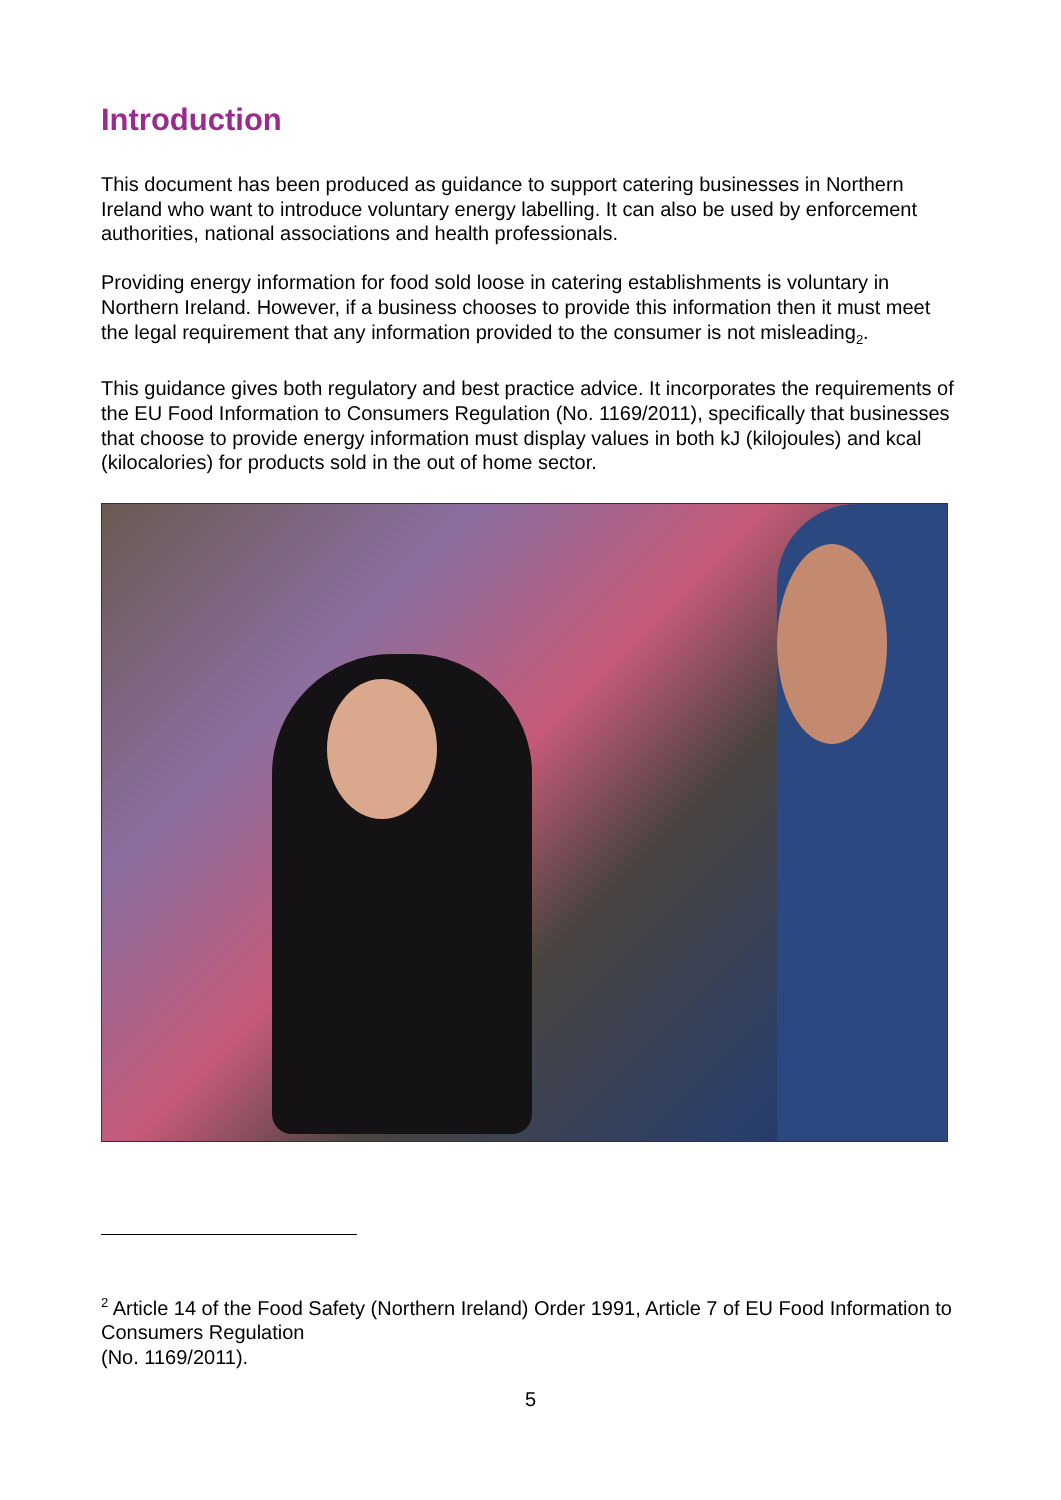Introduction
This document has been produced as guidance to support catering businesses in Northern Ireland who want to introduce voluntary energy labelling. It can also be used by enforcement authorities, national associations and health professionals.
Providing energy information for food sold loose in catering establishments is voluntary in Northern Ireland. However, if a business chooses to provide this information then it must meet the legal requirement that any information provided to the consumer is not misleading<sub>2</sub>.
This guidance gives both regulatory and best practice advice. It incorporates the requirements of the EU Food Information to Consumers Regulation (No. 1169/2011), specifically that businesses that choose to provide energy information must display values in both kJ (kilojoules) and kcal (kilocalories) for products sold in the out of home sector.
<sup>2</sup> Article 14 of the Food Safety (Northern Ireland) Order 1991, Article 7 of EU Food Information to Consumers Regulation
(No. 1169/2011).
5